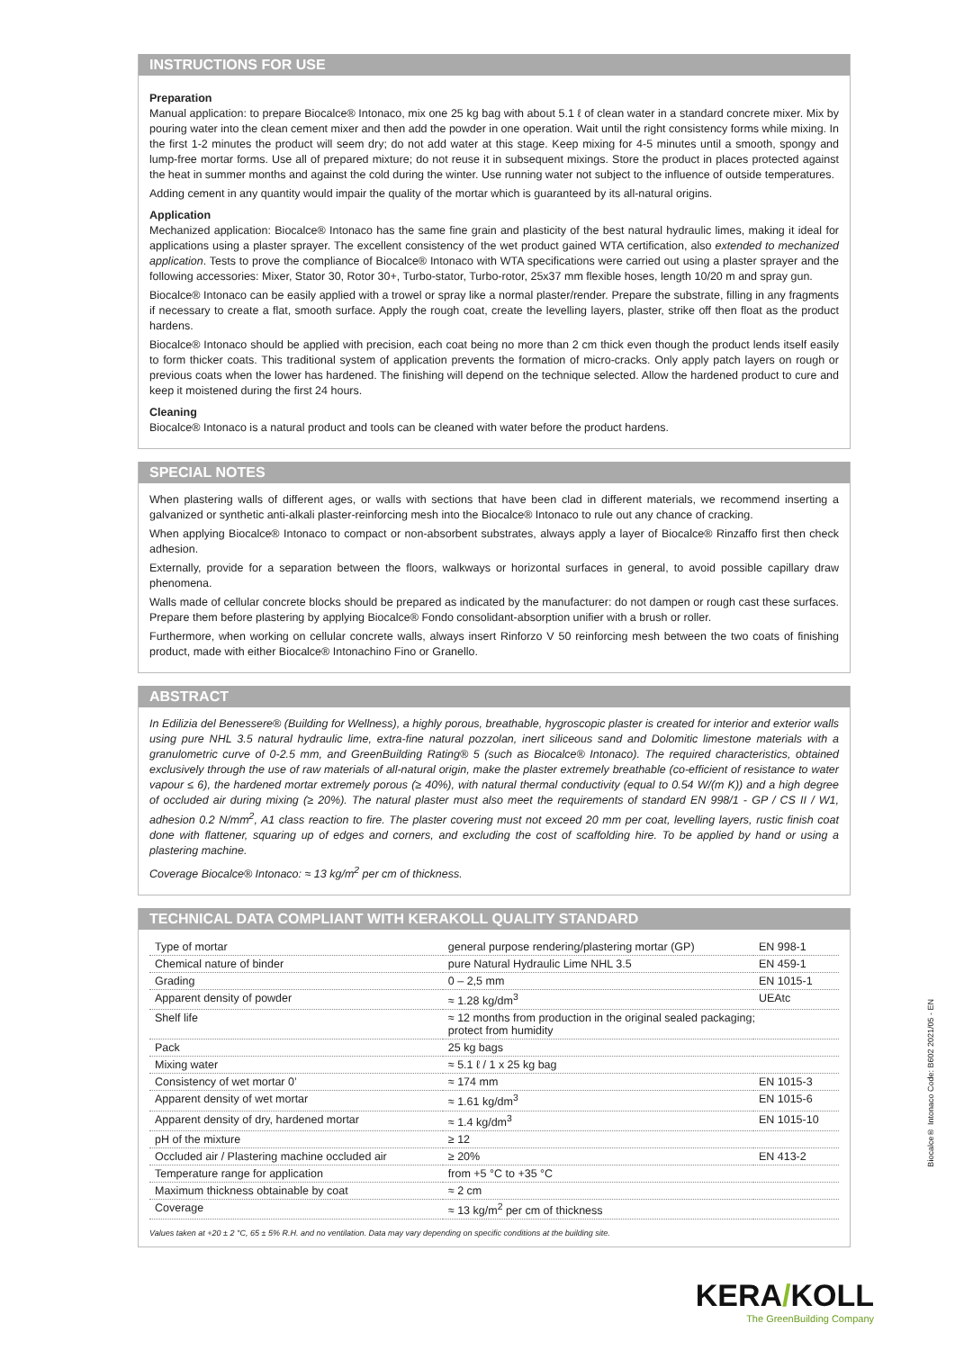INSTRUCTIONS FOR USE
Preparation
Manual application: to prepare Biocalce® Intonaco, mix one 25 kg bag with about 5.1 ℓ of clean water in a standard concrete mixer. Mix by pouring water into the clean cement mixer and then add the powder in one operation. Wait until the right consistency forms while mixing. In the first 1-2 minutes the product will seem dry; do not add water at this stage. Keep mixing for 4-5 minutes until a smooth, spongy and lump-free mortar forms. Use all of prepared mixture; do not reuse it in subsequent mixings. Store the product in places protected against the heat in summer months and against the cold during the winter. Use running water not subject to the influence of outside temperatures.
Adding cement in any quantity would impair the quality of the mortar which is guaranteed by its all-natural origins.
Application
Mechanized application: Biocalce® Intonaco has the same fine grain and plasticity of the best natural hydraulic limes, making it ideal for applications using a plaster sprayer. The excellent consistency of the wet product gained WTA certification, also extended to mechanized application. Tests to prove the compliance of Biocalce® Intonaco with WTA specifications were carried out using a plaster sprayer and the following accessories: Mixer, Stator 30, Rotor 30+, Turbo-stator, Turbo-rotor, 25x37 mm flexible hoses, length 10/20 m and spray gun.
Biocalce® Intonaco can be easily applied with a trowel or spray like a normal plaster/render. Prepare the substrate, filling in any fragments if necessary to create a flat, smooth surface. Apply the rough coat, create the levelling layers, plaster, strike off then float as the product hardens.
Biocalce® Intonaco should be applied with precision, each coat being no more than 2 cm thick even though the product lends itself easily to form thicker coats. This traditional system of application prevents the formation of micro-cracks. Only apply patch layers on rough or previous coats when the lower has hardened. The finishing will depend on the technique selected. Allow the hardened product to cure and keep it moistened during the first 24 hours.
Cleaning
Biocalce® Intonaco is a natural product and tools can be cleaned with water before the product hardens.
SPECIAL NOTES
When plastering walls of different ages, or walls with sections that have been clad in different materials, we recommend inserting a galvanized or synthetic anti-alkali plaster-reinforcing mesh into the Biocalce® Intonaco to rule out any chance of cracking.
When applying Biocalce® Intonaco to compact or non-absorbent substrates, always apply a layer of Biocalce® Rinzaffo first then check adhesion.
Externally, provide for a separation between the floors, walkways or horizontal surfaces in general, to avoid possible capillary draw phenomena.
Walls made of cellular concrete blocks should be prepared as indicated by the manufacturer: do not dampen or rough cast these surfaces. Prepare them before plastering by applying Biocalce® Fondo consolidant-absorption unifier with a brush or roller.
Furthermore, when working on cellular concrete walls, always insert Rinforzo V 50 reinforcing mesh between the two coats of finishing product, made with either Biocalce® Intonachino Fino or Granello.
ABSTRACT
In Edilizia del Benessere® (Building for Wellness), a highly porous, breathable, hygroscopic plaster is created for interior and exterior walls using pure NHL 3.5 natural hydraulic lime, extra-fine natural pozzolan, inert siliceous sand and Dolomitic limestone materials with a granulometric curve of 0-2.5 mm, and GreenBuilding Rating® 5 (such as Biocalce® Intonaco). The required characteristics, obtained exclusively through the use of raw materials of all-natural origin, make the plaster extremely breathable (co-efficient of resistance to water vapour ≤ 6), the hardened mortar extremely porous (≥ 40%), with natural thermal conductivity (equal to 0.54 W/(m K)) and a high degree of occluded air during mixing (≥ 20%). The natural plaster must also meet the requirements of standard EN 998/1 - GP / CS II / W1, adhesion 0.2 N/mm<sup>2</sup>, A1 class reaction to fire. The plaster covering must not exceed 20 mm per coat, levelling layers, rustic finish coat done with flattener, squaring up of edges and corners, and excluding the cost of scaffolding hire. To be applied by hand or using a plastering machine.
Coverage Biocalce® Intonaco: ≈ 13 kg/m<sup>2</sup> per cm of thickness.
TECHNICAL DATA COMPLIANT WITH KERAKOLL QUALITY STANDARD
| Type of mortar | general purpose rendering/plastering mortar (GP) | EN 998-1 |
| Chemical nature of binder | pure Natural Hydraulic Lime NHL 3.5 | EN 459-1 |
| Grading | 0 – 2,5 mm | EN 1015-1 |
| Apparent density of powder | ≈ 1.28 kg/dm<sup>3</sup> | UEAtc |
| Shelf life | ≈ 12 months from production in the original sealed packaging; protect from humidity | |
| Pack | 25 kg bags | |
| Mixing water | ≈ 5.1 ℓ / 1 x 25 kg bag | |
| Consistency of wet mortar 0’ | ≈ 174 mm | EN 1015-3 |
| Apparent density of wet mortar | ≈ 1.61 kg/dm<sup>3</sup> | EN 1015-6 |
| Apparent density of dry, hardened mortar | ≈ 1.4 kg/dm<sup>3</sup> | EN 1015-10 |
| pH of the mixture | ≥ 12 | |
| Occluded air / Plastering machine occluded air | ≥ 20% | EN 413-2 |
| Temperature range for application | from +5 °C to +35 °C | |
| Maximum thickness obtainable by coat | ≈ 2 cm | |
| Coverage | ≈ 13 kg/m<sup>2</sup> per cm of thickness | |
Values taken at +20 ± 2 °C, 65 ± 5% R.H. and no ventilation. Data may vary depending on specific conditions at the building site.
Biocalce® Intonaco Code: B602 2021/05 - EN
KERA/KOLL
The GreenBuilding Company